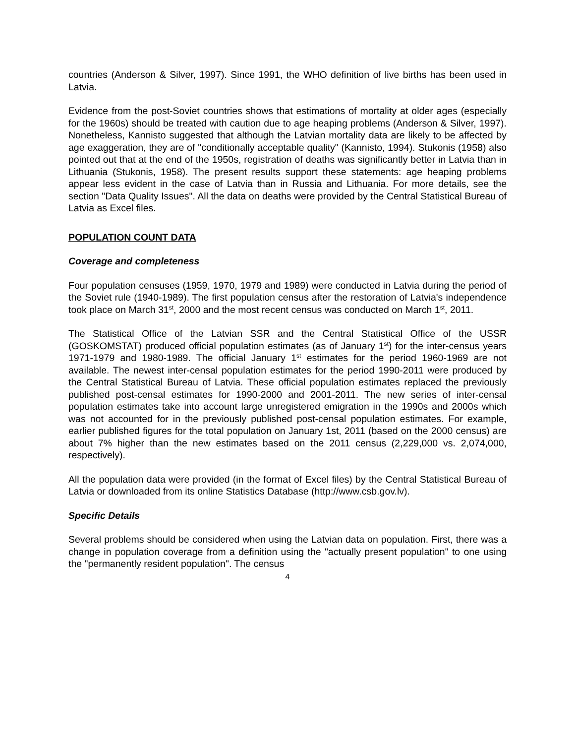countries (Anderson & Silver, 1997). Since 1991, the WHO definition of live births has been used in Latvia.
Evidence from the post-Soviet countries shows that estimations of mortality at older ages (especially for the 1960s) should be treated with caution due to age heaping problems (Anderson & Silver, 1997). Nonetheless, Kannisto suggested that although the Latvian mortality data are likely to be affected by age exaggeration, they are of "conditionally acceptable quality" (Kannisto, 1994). Stukonis (1958) also pointed out that at the end of the 1950s, registration of deaths was significantly better in Latvia than in Lithuania (Stukonis, 1958). The present results support these statements: age heaping problems appear less evident in the case of Latvia than in Russia and Lithuania. For more details, see the section "Data Quality Issues". All the data on deaths were provided by the Central Statistical Bureau of Latvia as Excel files.
POPULATION COUNT DATA
Coverage and completeness
Four population censuses (1959, 1970, 1979 and 1989) were conducted in Latvia during the period of the Soviet rule (1940-1989). The first population census after the restoration of Latvia's independence took place on March 31<sup>st</sup>, 2000 and the most recent census was conducted on March 1<sup>st</sup>, 2011.
The Statistical Office of the Latvian SSR and the Central Statistical Office of the USSR (GOSKOMSTAT) produced official population estimates (as of January 1<sup>st</sup>) for the inter-census years 1971-1979 and 1980-1989. The official January 1<sup>st</sup> estimates for the period 1960-1969 are not available. The newest inter-censal population estimates for the period 1990-2011 were produced by the Central Statistical Bureau of Latvia. These official population estimates replaced the previously published post-censal estimates for 1990-2000 and 2001-2011. The new series of inter-censal population estimates take into account large unregistered emigration in the 1990s and 2000s which was not accounted for in the previously published post-censal population estimates. For example, earlier published figures for the total population on January 1st, 2011 (based on the 2000 census) are about 7% higher than the new estimates based on the 2011 census (2,229,000 vs. 2,074,000, respectively).
All the population data were provided (in the format of Excel files) by the Central Statistical Bureau of Latvia or downloaded from its online Statistics Database (http://www.csb.gov.lv).
Specific Details
Several problems should be considered when using the Latvian data on population. First, there was a change in population coverage from a definition using the "actually present population" to one using the "permanently resident population". The census
4